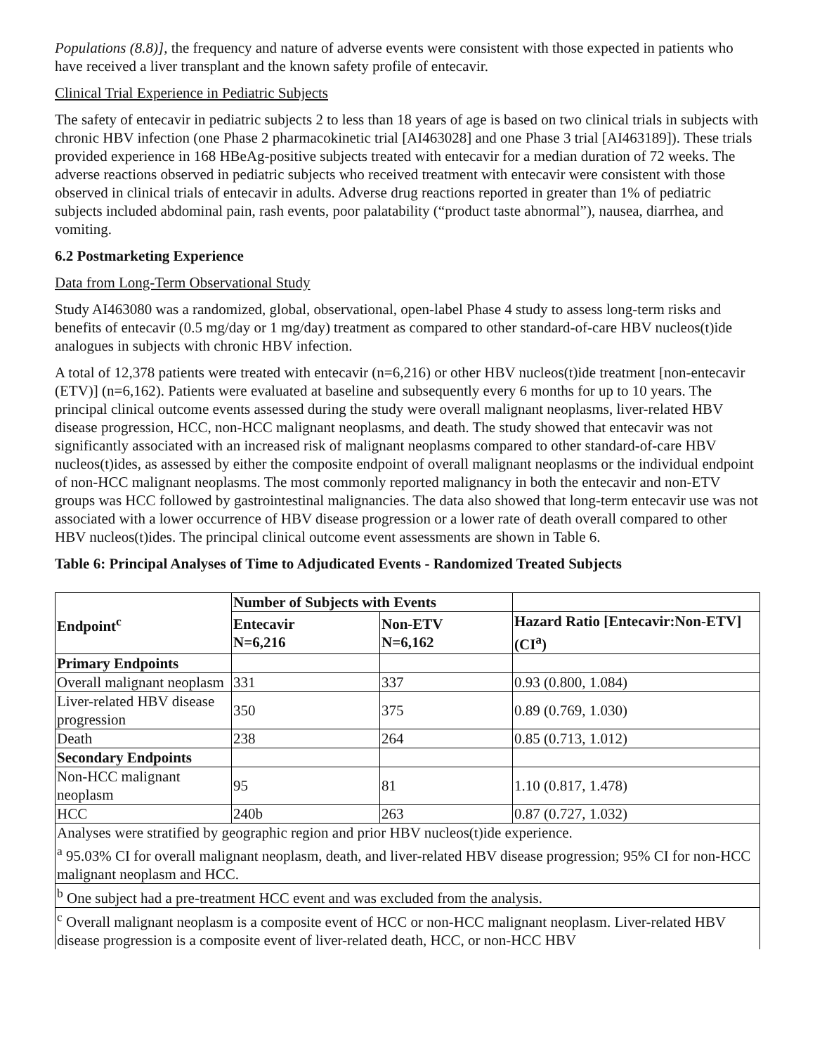Populations (8.8)], the frequency and nature of adverse events were consistent with those expected in patients who have received a liver transplant and the known safety profile of entecavir.
Clinical Trial Experience in Pediatric Subjects
The safety of entecavir in pediatric subjects 2 to less than 18 years of age is based on two clinical trials in subjects with chronic HBV infection (one Phase 2 pharmacokinetic trial [AI463028] and one Phase 3 trial [AI463189]). These trials provided experience in 168 HBeAg-positive subjects treated with entecavir for a median duration of 72 weeks. The adverse reactions observed in pediatric subjects who received treatment with entecavir were consistent with those observed in clinical trials of entecavir in adults. Adverse drug reactions reported in greater than 1% of pediatric subjects included abdominal pain, rash events, poor palatability (“product taste abnormal”), nausea, diarrhea, and vomiting.
6.2 Postmarketing Experience
Data from Long-Term Observational Study
Study AI463080 was a randomized, global, observational, open-label Phase 4 study to assess long-term risks and benefits of entecavir (0.5 mg/day or 1 mg/day) treatment as compared to other standard-of-care HBV nucleos(t)ide analogues in subjects with chronic HBV infection.
A total of 12,378 patients were treated with entecavir (n=6,216) or other HBV nucleos(t)ide treatment [non-entecavir (ETV)] (n=6,162). Patients were evaluated at baseline and subsequently every 6 months for up to 10 years. The principal clinical outcome events assessed during the study were overall malignant neoplasms, liver-related HBV disease progression, HCC, non-HCC malignant neoplasms, and death. The study showed that entecavir was not significantly associated with an increased risk of malignant neoplasms compared to other standard-of-care HBV nucleos(t)ides, as assessed by either the composite endpoint of overall malignant neoplasms or the individual endpoint of non-HCC malignant neoplasms. The most commonly reported malignancy in both the entecavir and non-ETV groups was HCC followed by gastrointestinal malignancies. The data also showed that long-term entecavir use was not associated with a lower occurrence of HBV disease progression or a lower rate of death overall compared to other HBV nucleos(t)ides. The principal clinical outcome event assessments are shown in Table 6.
Table 6: Principal Analyses of Time to Adjudicated Events - Randomized Treated Subjects
| Endpoint<sup>c</sup> | Number of Subjects with Events | | |
| --- | --- | --- | --- |
| | Entecavir N=6,216 | Non-ETV N=6,162 | Hazard Ratio [Entecavir:Non-ETV] (CI<sup>a</sup>) |
| Primary Endpoints | | | |
| Overall malignant neoplasm | 331 | 337 | 0.93 (0.800, 1.084) |
| Liver-related HBV disease progression | 350 | 375 | 0.89 (0.769, 1.030) |
| Death | 238 | 264 | 0.85 (0.713, 1.012) |
| Secondary Endpoints | | | |
| Non-HCC malignant neoplasm | 95 | 81 | 1.10 (0.817, 1.478) |
| HCC | 240b | 263 | 0.87 (0.727, 1.032) |
| Analyses were stratified by geographic region and prior HBV nucleos(t)ide experience. <sup>a</sup> 95.03% CI for overall malignant neoplasm, death, and liver-related HBV disease progression; 95% CI for non-HCC malignant neoplasm and HCC. | | | |
| <sup>b</sup> One subject had a pre-treatment HCC event and was excluded from the analysis. | | | |
| <sup>c</sup> Overall malignant neoplasm is a composite event of HCC or non-HCC malignant neoplasm. Liver-related HBV disease progression is a composite event of liver-related death, HCC, or non-HCC HBV | | | |